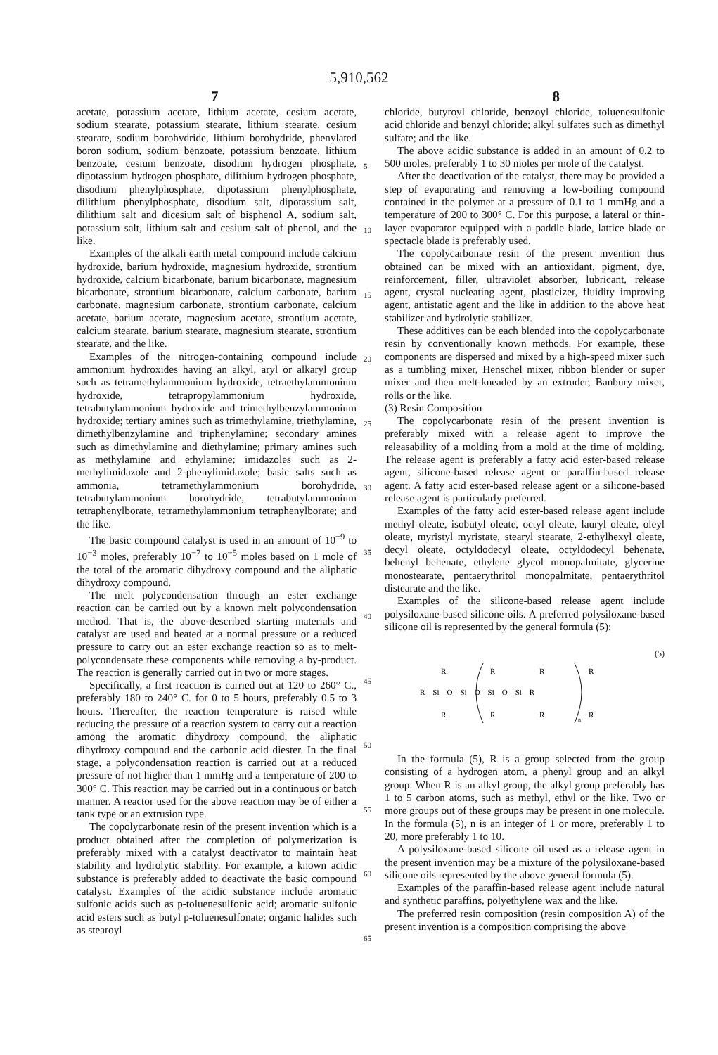5,910,562
7 8
acetate, potassium acetate, lithium acetate, cesium acetate, sodium stearate, potassium stearate, lithium stearate, cesium stearate, sodium borohydride, lithium borohydride, phenylated boron sodium, sodium benzoate, potassium benzoate, lithium benzoate, cesium benzoate, disodium hydrogen phosphate, dipotassium hydrogen phosphate, dilithium hydrogen phosphate, disodium phenylphosphate, dipotassium phenylphosphate, dilithium phenylphosphate, disodium salt, dipotassium salt, dilithium salt and dicesium salt of bisphenol A, sodium salt, potassium salt, lithium salt and cesium salt of phenol, and the like.
Examples of the alkali earth metal compound include calcium hydroxide, barium hydroxide, magnesium hydroxide, strontium hydroxide, calcium bicarbonate, barium bicarbonate, magnesium bicarbonate, strontium bicarbonate, calcium carbonate, barium carbonate, magnesium carbonate, strontium carbonate, calcium acetate, barium acetate, magnesium acetate, strontium acetate, calcium stearate, barium stearate, magnesium stearate, strontium stearate, and the like.
Examples of the nitrogen-containing compound include ammonium hydroxides having an alkyl, aryl or alkaryl group such as tetramethylammonium hydroxide, tetraethylammonium hydroxide, tetrapropylammonium hydroxide, tetrabutylammonium hydroxide and trimethylbenzylammonium hydroxide; tertiary amines such as trimethylamine, triethylamine, dimethylbenzylamine and triphenylamine; secondary amines such as dimethylamine and diethylamine; primary amines such as methylamine and ethylamine; imidazoles such as 2-methylimidazole and 2-phenylimidazole; basic salts such as ammonia, tetramethylammonium borohydride, tetrabutylammonium borohydride, tetrabutylammonium tetraphenylborate, tetramethylammonium tetraphenylborate; and the like.
The basic compound catalyst is used in an amount of 10<sup>−9</sup> to 10<sup>−3</sup> moles, preferably 10<sup>−7</sup> to 10<sup>−5</sup> moles based on 1 mole of the total of the aromatic dihydroxy compound and the aliphatic dihydroxy compound.
The melt polycondensation through an ester exchange reaction can be carried out by a known melt polycondensation method. That is, the above-described starting materials and catalyst are used and heated at a normal pressure or a reduced pressure to carry out an ester exchange reaction so as to melt-polycondensate these components while removing a by-product. The reaction is generally carried out in two or more stages.
Specifically, a first reaction is carried out at 120 to 260° C., preferably 180 to 240° C. for 0 to 5 hours, preferably 0.5 to 3 hours. Thereafter, the reaction temperature is raised while reducing the pressure of a reaction system to carry out a reaction among the aromatic dihydroxy compound, the aliphatic dihydroxy compound and the carbonic acid diester. In the final stage, a polycondensation reaction is carried out at a reduced pressure of not higher than 1 mmHg and a temperature of 200 to 300° C. This reaction may be carried out in a continuous or batch manner. A reactor used for the above reaction may be of either a tank type or an extrusion type.
The copolycarbonate resin of the present invention which is a product obtained after the completion of polymerization is preferably mixed with a catalyst deactivator to maintain heat stability and hydrolytic stability. For example, a known acidic substance is preferably added to deactivate the basic compound catalyst. Examples of the acidic substance include aromatic sulfonic acids such as p-toluenesulfonic acid; aromatic sulfonic acid esters such as butyl p-toluenesulfonate; organic halides such as stearoyl
5
10
15
20
25
30
35
40
45
50
55
60
65
chloride, butyroyl chloride, benzoyl chloride, toluenesulfonic acid chloride and benzyl chloride; alkyl sulfates such as dimethyl sulfate; and the like.
The above acidic substance is added in an amount of 0.2 to 500 moles, preferably 1 to 30 moles per mole of the catalyst.
After the deactivation of the catalyst, there may be provided a step of evaporating and removing a low-boiling compound contained in the polymer at a pressure of 0.1 to 1 mmHg and a temperature of 200 to 300° C. For this purpose, a lateral or thin-layer evaporator equipped with a paddle blade, lattice blade or spectacle blade is preferably used.
The copolycarbonate resin of the present invention thus obtained can be mixed with an antioxidant, pigment, dye, reinforcement, filler, ultraviolet absorber, lubricant, release agent, crystal nucleating agent, plasticizer, fluidity improving agent, antistatic agent and the like in addition to the above heat stabilizer and hydrolytic stabilizer.
These additives can be each blended into the copolycarbonate resin by conventionally known methods. For example, these components are dispersed and mixed by a high-speed mixer such as a tumbling mixer, Henschel mixer, ribbon blender or super mixer and then melt-kneaded by an extruder, Banbury mixer, rolls or the like.
(3) Resin Composition
The copolycarbonate resin of the present invention is preferably mixed with a release agent to improve the releasability of a molding from a mold at the time of molding. The release agent is preferably a fatty acid ester-based release agent, silicone-based release agent or paraffin-based release agent. A fatty acid ester-based release agent or a silicone-based release agent is particularly preferred.
Examples of the fatty acid ester-based release agent include methyl oleate, isobutyl oleate, octyl oleate, lauryl oleate, oleyl oleate, myristyl myristate, stearyl stearate, 2-ethylhexyl oleate, decyl oleate, octyldodecyl oleate, octyldodecyl behenate, behenyl behenate, ethylene glycol monopalmitate, glycerine monostearate, pentaerythritol monopalmitate, pentaerythritol distearate and the like.
Examples of the silicone-based release agent include polysiloxane-based silicone oils. A preferred polysiloxane-based silicone oil is represented by the general formula (5):
(5)
R
R
R
R
R—Si—O—Si—O—Si—O—Si—R
R
R
R
R
n
In the formula (5), R is a group selected from the group consisting of a hydrogen atom, a phenyl group and an alkyl group. When R is an alkyl group, the alkyl group preferably has 1 to 5 carbon atoms, such as methyl, ethyl or the like. Two or more groups out of these groups may be present in one molecule. In the formula (5), n is an integer of 1 or more, preferably 1 to 20, more preferably 1 to 10.
A polysiloxane-based silicone oil used as a release agent in the present invention may be a mixture of the polysiloxane-based silicone oils represented by the above general formula (5).
Examples of the paraffin-based release agent include natural and synthetic paraffins, polyethylene wax and the like.
The preferred resin composition (resin composition A) of the present invention is a composition comprising the above